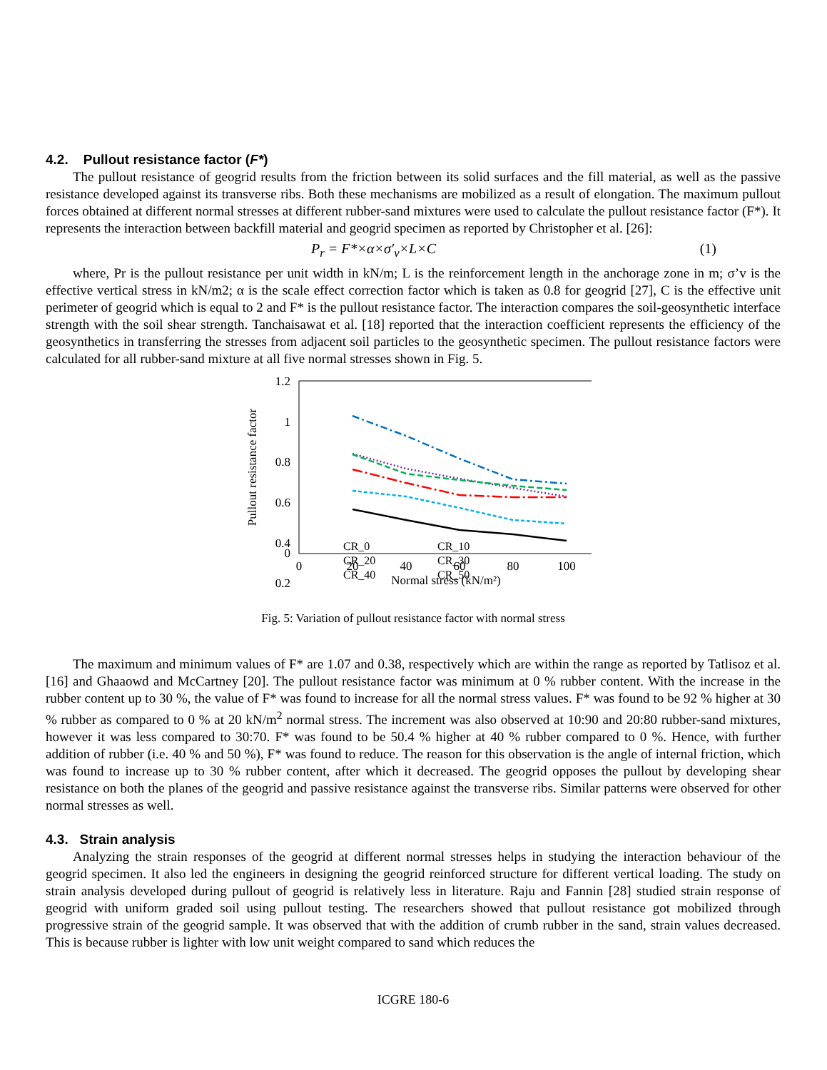4.2. Pullout resistance factor (F*)
The pullout resistance of geogrid results from the friction between its solid surfaces and the fill material, as well as the passive resistance developed against its transverse ribs. Both these mechanisms are mobilized as a result of elongation. The maximum pullout forces obtained at different normal stresses at different rubber-sand mixtures were used to calculate the pullout resistance factor (F*). It represents the interaction between backfill material and geogrid specimen as reported by Christopher et al. [26]:
P<sub>r</sub> = F*×α×σ′<sub>v</sub>×L×C (1)
where, Pr is the pullout resistance per unit width in kN/m; L is the reinforcement length in the anchorage zone in m; σ’v is the effective vertical stress in kN/m2; α is the scale effect correction factor which is taken as 0.8 for geogrid [27], C is the effective unit perimeter of geogrid which is equal to 2 and F* is the pullout resistance factor. The interaction compares the soil-geosynthetic interface strength with the soil shear strength. Tanchaisawat et al. [18] reported that the interaction coefficient represents the efficiency of the geosynthetics in transferring the stresses from adjacent soil particles to the geosynthetic specimen. The pullout resistance factors were calculated for all rubber-sand mixture at all five normal stresses shown in Fig. 5.
1.2
1
0.8
0.6
0.4
0.2
0
0
20
40
60
80
100
Normal stress (kN/m²)
Pullout resistance factor
CR_0
CR_10
CR_20
CR_30
CR_40
CR_50
Fig. 5: Variation of pullout resistance factor with normal stress
The maximum and minimum values of F* are 1.07 and 0.38, respectively which are within the range as reported by Tatlisoz et al. [16] and Ghaaowd and McCartney [20]. The pullout resistance factor was minimum at 0 % rubber content. With the increase in the rubber content up to 30 %, the value of F* was found to increase for all the normal stress values. F* was found to be 92 % higher at 30 % rubber as compared to 0 % at 20 kN/m<sup>2</sup> normal stress. The increment was also observed at 10:90 and 20:80 rubber-sand mixtures, however it was less compared to 30:70. F* was found to be 50.4 % higher at 40 % rubber compared to 0 %. Hence, with further addition of rubber (i.e. 40 % and 50 %), F* was found to reduce. The reason for this observation is the angle of internal friction, which was found to increase up to 30 % rubber content, after which it decreased. The geogrid opposes the pullout by developing shear resistance on both the planes of the geogrid and passive resistance against the transverse ribs. Similar patterns were observed for other normal stresses as well.
4.3. Strain analysis
Analyzing the strain responses of the geogrid at different normal stresses helps in studying the interaction behaviour of the geogrid specimen. It also led the engineers in designing the geogrid reinforced structure for different vertical loading. The study on strain analysis developed during pullout of geogrid is relatively less in literature. Raju and Fannin [28] studied strain response of geogrid with uniform graded soil using pullout testing. The researchers showed that pullout resistance got mobilized through progressive strain of the geogrid sample. It was observed that with the addition of crumb rubber in the sand, strain values decreased. This is because rubber is lighter with low unit weight compared to sand which reduces the
ICGRE 180-6